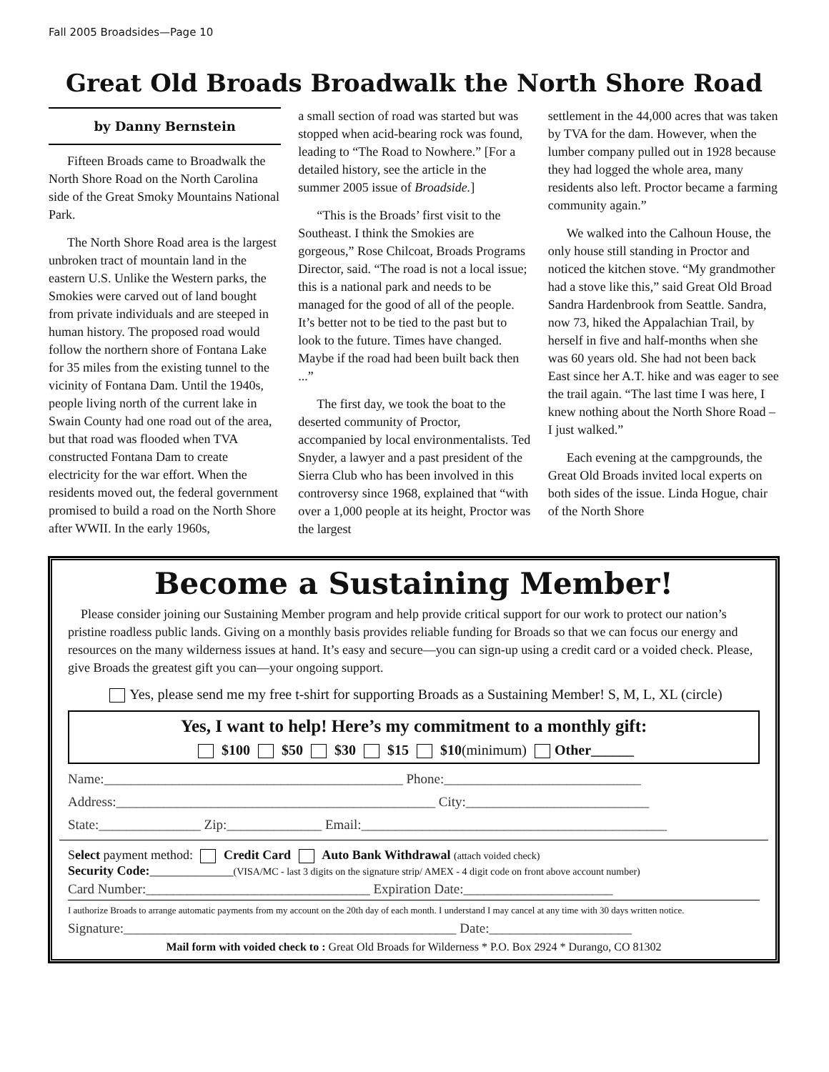Fall 2005 Broadsides—Page 10
Great Old Broads Broadwalk the North Shore Road
by Danny Bernstein
Fifteen Broads came to Broadwalk the North Shore Road on the North Carolina side of the Great Smoky Mountains National Park.
The North Shore Road area is the largest unbroken tract of mountain land in the eastern U.S. Unlike the Western parks, the Smokies were carved out of land bought from private individuals and are steeped in human history. The proposed road would follow the northern shore of Fontana Lake for 35 miles from the existing tunnel to the vicinity of Fontana Dam. Until the 1940s, people living north of the current lake in Swain County had one road out of the area, but that road was flooded when TVA constructed Fontana Dam to create electricity for the war effort. When the residents moved out, the federal government promised to build a road on the North Shore after WWII. In the early 1960s,
a small section of road was started but was stopped when acid-bearing rock was found, leading to “The Road to Nowhere.” [For a detailed history, see the article in the summer 2005 issue of Broadside.]
“This is the Broads’ first visit to the Southeast. I think the Smokies are gorgeous,” Rose Chilcoat, Broads Programs Director, said. “The road is not a local issue; this is a national park and needs to be managed for the good of all of the people. It’s better not to be tied to the past but to look to the future. Times have changed. Maybe if the road had been built back then ...”
The first day, we took the boat to the deserted community of Proctor, accompanied by local environmentalists. Ted Snyder, a lawyer and a past president of the Sierra Club who has been involved in this controversy since 1968, explained that “with over a 1,000 people at its height, Proctor was the largest
settlement in the 44,000 acres that was taken by TVA for the dam. However, when the lumber company pulled out in 1928 because they had logged the whole area, many residents also left. Proctor became a farming community again.”
We walked into the Calhoun House, the only house still standing in Proctor and noticed the kitchen stove. “My grandmother had a stove like this,” said Great Old Broad Sandra Hardenbrook from Seattle. Sandra, now 73, hiked the Appalachian Trail, by herself in five and half-months when she was 60 years old. She had not been back East since her A.T. hike and was eager to see the trail again. “The last time I was here, I knew nothing about the North Shore Road – I just walked.”
Each evening at the campgrounds, the Great Old Broads invited local experts on both sides of the issue. Linda Hogue, chair of the North Shore
Become a Sustaining Member!
Please consider joining our Sustaining Member program and help provide critical support for our work to protect our nation’s pristine roadless public lands. Giving on a monthly basis provides reliable funding for Broads so that we can focus our energy and resources on the many wilderness issues at hand. It’s easy and secure—you can sign-up using a credit card or a voided check. Please, give Broads the greatest gift you can—your ongoing support.
Yes, please send me my free t-shirt for supporting Broads as a Sustaining Member! S, M, L, XL (circle)
Yes, I want to help! Here’s my commitment to a monthly gift:
$100 $50 $30 $15 $10(minimum) Other______
Name:____________________________________________ Phone:_____________________________
Address:_______________________________________________ City:___________________________
State:_______________ Zip:______________ Email:_____________________________________________
Select payment method: Credit Card Auto Bank Withdrawal (attach voided check)
Security Code:_____________(VISA/MC - last 3 digits on the signature strip/ AMEX - 4 digit code on front above account number)
Card Number:_________________________________ Expiration Date:______________________
I authorize Broads to arrange automatic payments from my account on the 20th day of each month. I understand I may cancel at any time with 30 days written notice.
Signature:_________________________________________________ Date:_____________________
Mail form with voided check to : Great Old Broads for Wilderness * P.O. Box 2924 * Durango, CO 81302